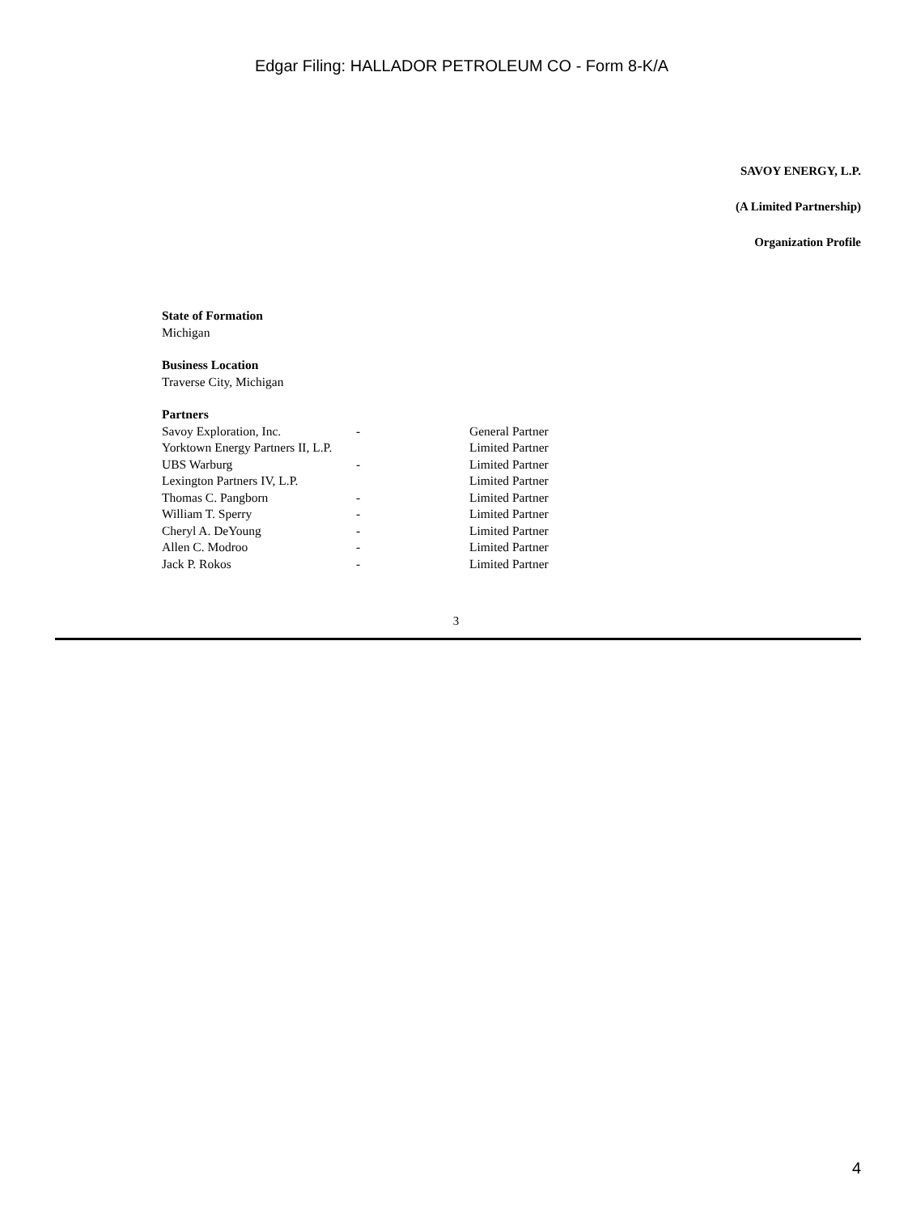Edgar Filing: HALLADOR PETROLEUM CO - Form 8-K/A
SAVOY ENERGY, L.P.
(A Limited Partnership)
Organization Profile
State of Formation
Michigan
Business Location
Traverse City, Michigan
Partners
| Savoy Exploration, Inc. | - | General Partner |
| Yorktown Energy Partners II, L.P. | | Limited Partner |
| UBS Warburg | - | Limited Partner |
| Lexington Partners IV, L.P. | | Limited Partner |
| Thomas C. Pangborn | - | Limited Partner |
| William T. Sperry | - | Limited Partner |
| Cheryl A. DeYoung | - | Limited Partner |
| Allen C. Modroo | - | Limited Partner |
| Jack P. Rokos | - | Limited Partner |
3
4